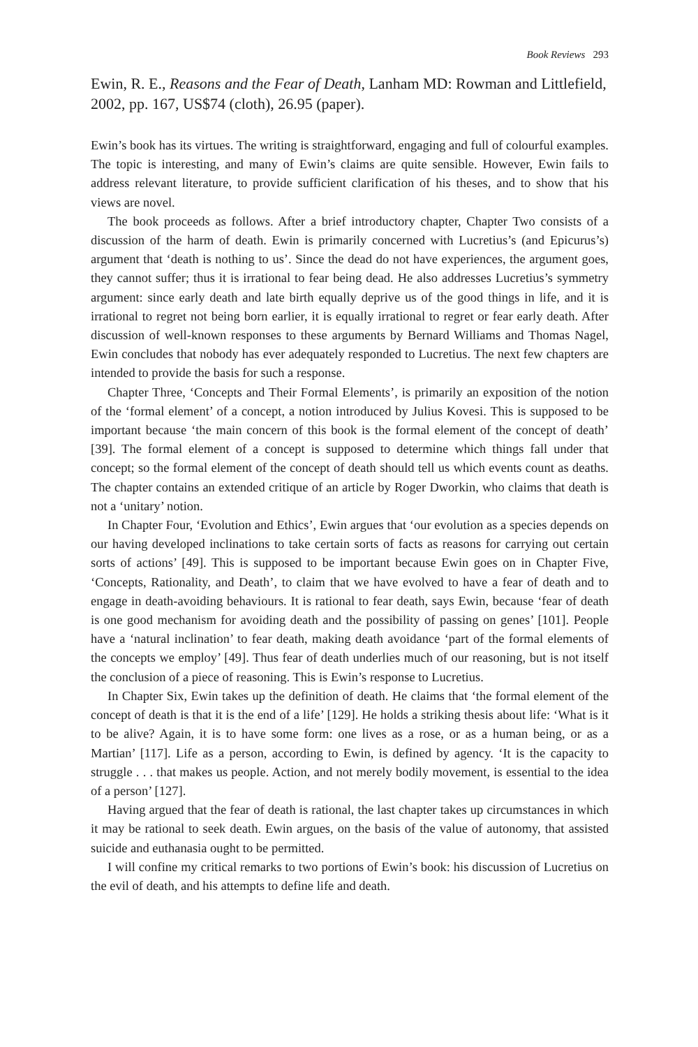Book Reviews 293
Ewin, R. E., Reasons and the Fear of Death, Lanham MD: Rowman and Littlefield, 2002, pp. 167, US$74 (cloth), 26.95 (paper).
Ewin’s book has its virtues. The writing is straightforward, engaging and full of colourful examples. The topic is interesting, and many of Ewin’s claims are quite sensible. However, Ewin fails to address relevant literature, to provide sufficient clarification of his theses, and to show that his views are novel.
The book proceeds as follows. After a brief introductory chapter, Chapter Two consists of a discussion of the harm of death. Ewin is primarily concerned with Lucretius’s (and Epicurus’s) argument that ‘death is nothing to us’. Since the dead do not have experiences, the argument goes, they cannot suffer; thus it is irrational to fear being dead. He also addresses Lucretius’s symmetry argument: since early death and late birth equally deprive us of the good things in life, and it is irrational to regret not being born earlier, it is equally irrational to regret or fear early death. After discussion of well-known responses to these arguments by Bernard Williams and Thomas Nagel, Ewin concludes that nobody has ever adequately responded to Lucretius. The next few chapters are intended to provide the basis for such a response.
Chapter Three, ‘Concepts and Their Formal Elements’, is primarily an exposition of the notion of the ‘formal element’ of a concept, a notion introduced by Julius Kovesi. This is supposed to be important because ‘the main concern of this book is the formal element of the concept of death’ [39]. The formal element of a concept is supposed to determine which things fall under that concept; so the formal element of the concept of death should tell us which events count as deaths. The chapter contains an extended critique of an article by Roger Dworkin, who claims that death is not a ‘unitary’ notion.
In Chapter Four, ‘Evolution and Ethics’, Ewin argues that ‘our evolution as a species depends on our having developed inclinations to take certain sorts of facts as reasons for carrying out certain sorts of actions’ [49]. This is supposed to be important because Ewin goes on in Chapter Five, ‘Concepts, Rationality, and Death’, to claim that we have evolved to have a fear of death and to engage in death-avoiding behaviours. It is rational to fear death, says Ewin, because ‘fear of death is one good mechanism for avoiding death and the possibility of passing on genes’ [101]. People have a ‘natural inclination’ to fear death, making death avoidance ‘part of the formal elements of the concepts we employ’ [49]. Thus fear of death underlies much of our reasoning, but is not itself the conclusion of a piece of reasoning. This is Ewin’s response to Lucretius.
In Chapter Six, Ewin takes up the definition of death. He claims that ‘the formal element of the concept of death is that it is the end of a life’ [129]. He holds a striking thesis about life: ‘What is it to be alive? Again, it is to have some form: one lives as a rose, or as a human being, or as a Martian’ [117]. Life as a person, according to Ewin, is defined by agency. ‘It is the capacity to struggle . . . that makes us people. Action, and not merely bodily movement, is essential to the idea of a person’ [127].
Having argued that the fear of death is rational, the last chapter takes up circumstances in which it may be rational to seek death. Ewin argues, on the basis of the value of autonomy, that assisted suicide and euthanasia ought to be permitted.
I will confine my critical remarks to two portions of Ewin’s book: his discussion of Lucretius on the evil of death, and his attempts to define life and death.